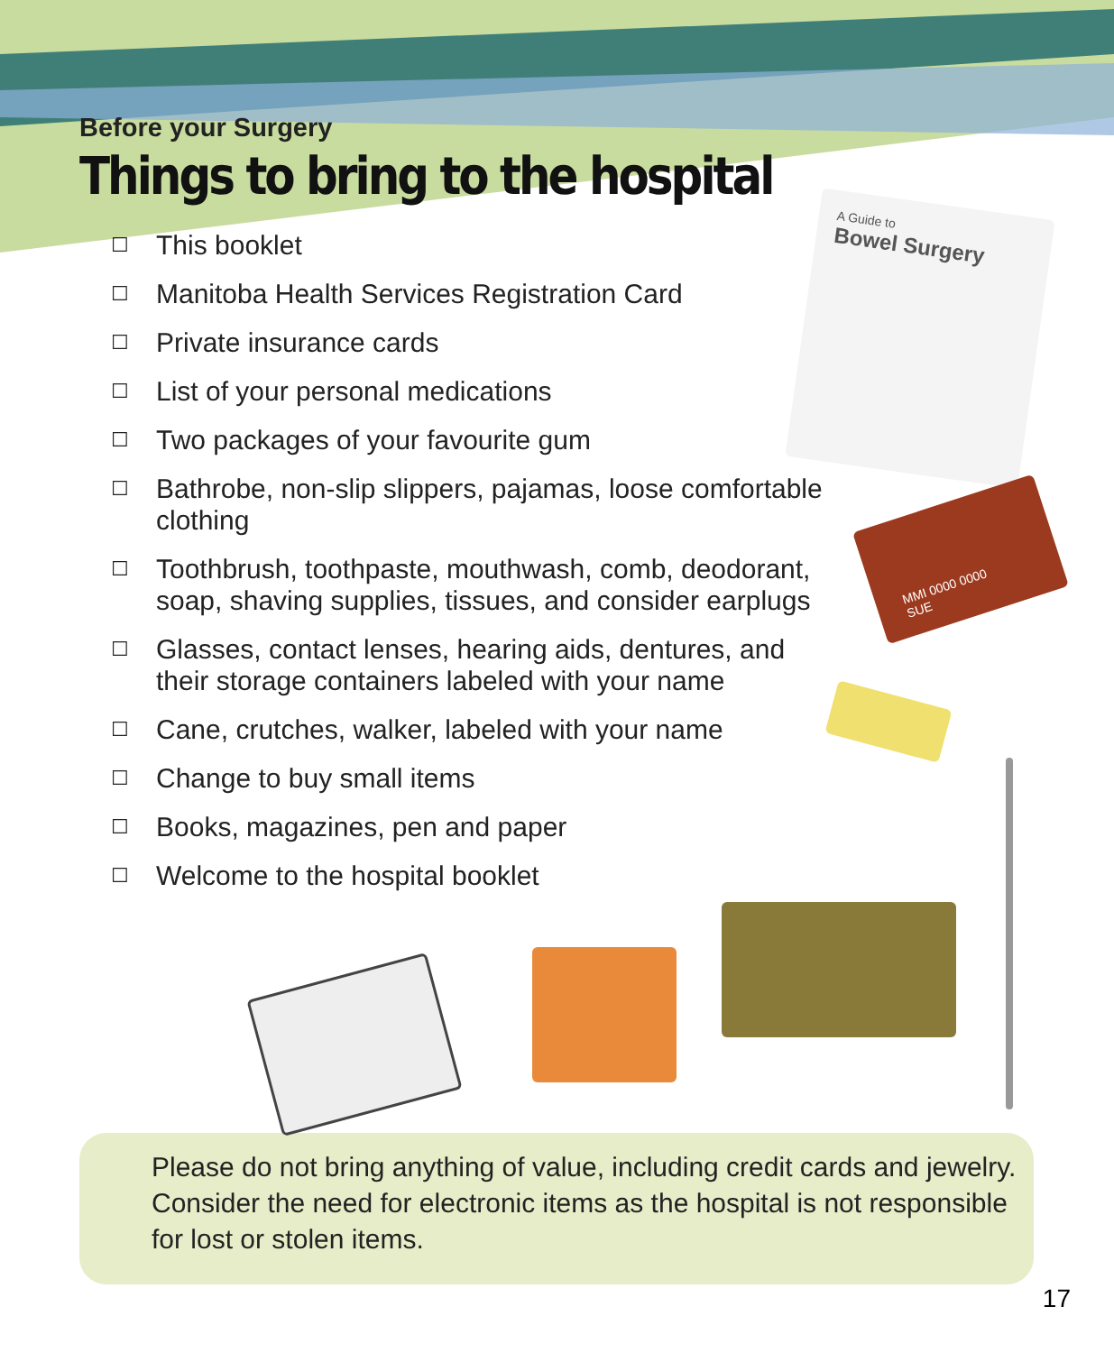Before your Surgery
Things to bring to the hospital
☐ This booklet
☐ Manitoba Health Services Registration Card
☐ Private insurance cards
☐ List of your personal medications
☐ Two packages of your favourite gum
☐ Bathrobe, non-slip slippers, pajamas, loose comfortable clothing
☐ Toothbrush, toothpaste, mouthwash, comb, deodorant, soap, shaving supplies, tissues, and consider earplugs
☐ Glasses, contact lenses, hearing aids, dentures, and their storage containers labeled with your name
☐ Cane, crutches, walker, labeled with your name
☐ Change to buy small items
☐ Books, magazines, pen and paper
☐ Welcome to the hospital booklet
A Guide to
Bowel Surgery
MMI 0000 0000
SUE
Please do not bring anything of value, including credit cards and jewelry. Consider the need for electronic items as the hospital is not responsible for lost or stolen items.
17